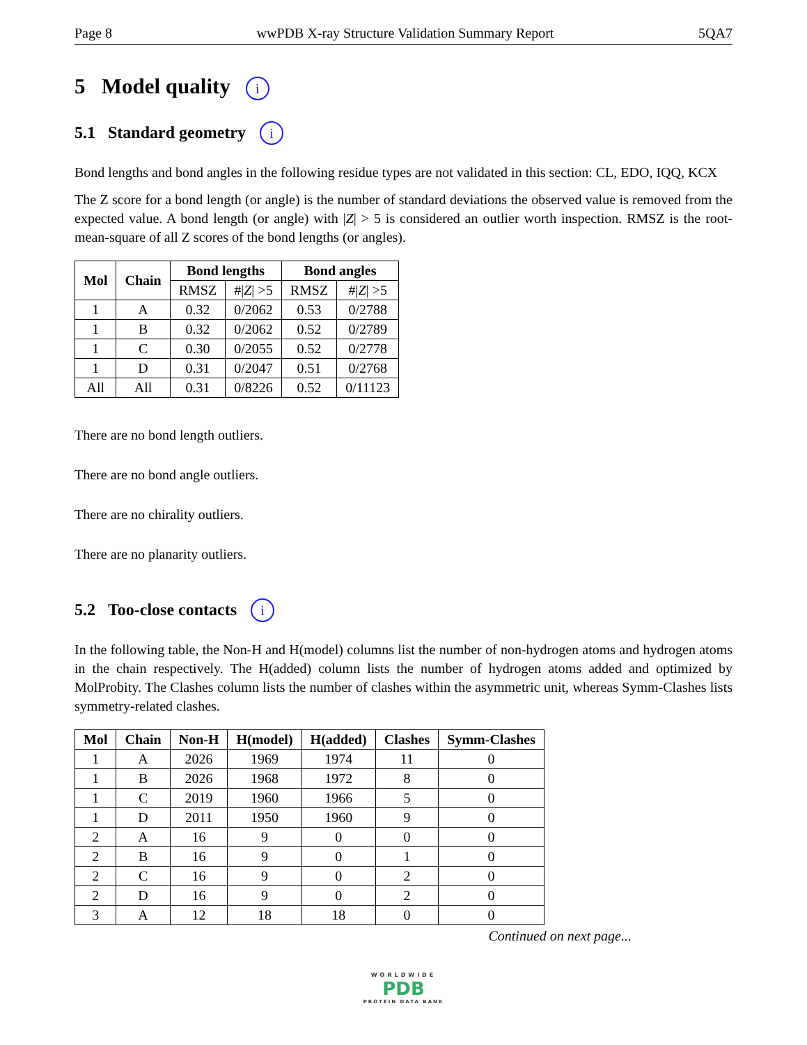Page 8 wwPDB X-ray Structure Validation Summary Report 5QA7
5 Model quality i
5.1 Standard geometry i
Bond lengths and bond angles in the following residue types are not validated in this section: CL, EDO, IQQ, KCX
The Z score for a bond length (or angle) is the number of standard deviations the observed value is removed from the expected value. A bond length (or angle) with |Z| > 5 is considered an outlier worth inspection. RMSZ is the root-mean-square of all Z scores of the bond lengths (or angles).
| Mol | Chain | Bond lengths | | Bond angles | |
| --- | --- | --- | --- | --- | --- |
| | | RMSZ | #/ Z / >5 | RMSZ | #/ Z / >5 |
| 1 | A | 0.32 | 0/2062 | 0.53 | 0/2788 |
| 1 | B | 0.32 | 0/2062 | 0.52 | 0/2789 |
| 1 | C | 0.30 | 0/2055 | 0.52 | 0/2778 |
| 1 | D | 0.31 | 0/2047 | 0.51 | 0/2768 |
| All | All | 0.31 | 0/8226 | 0.52 | 0/11123 |
There are no bond length outliers.
There are no bond angle outliers.
There are no chirality outliers.
There are no planarity outliers.
5.2 Too-close contacts i
In the following table, the Non-H and H(model) columns list the number of non-hydrogen atoms and hydrogen atoms in the chain respectively. The H(added) column lists the number of hydrogen atoms added and optimized by MolProbity. The Clashes column lists the number of clashes within the asymmetric unit, whereas Symm-Clashes lists symmetry-related clashes.
| Mol | Chain | Non-H | H(model) | H(added) | Clashes | Symm-Clashes |
| --- | --- | --- | --- | --- | --- | --- |
| 1 | A | 2026 | 1969 | 1974 | 11 | 0 |
| 1 | B | 2026 | 1968 | 1972 | 8 | 0 |
| 1 | C | 2019 | 1960 | 1966 | 5 | 0 |
| 1 | D | 2011 | 1950 | 1960 | 9 | 0 |
| 2 | A | 16 | 9 | 0 | 0 | 0 |
| 2 | B | 16 | 9 | 0 | 1 | 0 |
| 2 | C | 16 | 9 | 0 | 2 | 0 |
| 2 | D | 16 | 9 | 0 | 2 | 0 |
| 3 | A | 12 | 18 | 18 | 0 | 0 |
Continued on next page...
WORLDWIDE
PDB
PROTEIN DATA BANK